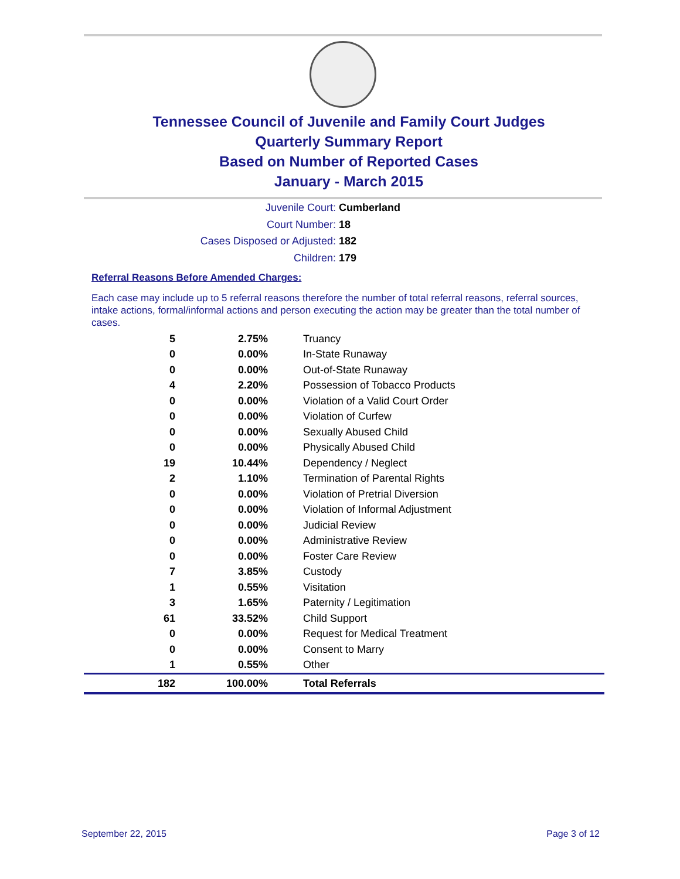Tennessee Council of Juvenile and Family Court Judges
Quarterly Summary Report
Based on Number of Reported Cases
January - March 2015
Juvenile Court: Cumberland
Court Number: 18
Cases Disposed or Adjusted: 182
Children: 179
Referral Reasons Before Amended Charges:
Each case may include up to 5 referral reasons therefore the number of total referral reasons, referral sources, intake actions, formal/informal actions and person executing the action may be greater than the total number of cases.
| 5 | 2.75% | Truancy |
| 0 | 0.00% | In-State Runaway |
| 0 | 0.00% | Out-of-State Runaway |
| 4 | 2.20% | Possession of Tobacco Products |
| 0 | 0.00% | Violation of a Valid Court Order |
| 0 | 0.00% | Violation of Curfew |
| 0 | 0.00% | Sexually Abused Child |
| 0 | 0.00% | Physically Abused Child |
| 19 | 10.44% | Dependency / Neglect |
| 2 | 1.10% | Termination of Parental Rights |
| 0 | 0.00% | Violation of Pretrial Diversion |
| 0 | 0.00% | Violation of Informal Adjustment |
| 0 | 0.00% | Judicial Review |
| 0 | 0.00% | Administrative Review |
| 0 | 0.00% | Foster Care Review |
| 7 | 3.85% | Custody |
| 1 | 0.55% | Visitation |
| 3 | 1.65% | Paternity / Legitimation |
| 61 | 33.52% | Child Support |
| 0 | 0.00% | Request for Medical Treatment |
| 0 | 0.00% | Consent to Marry |
| 1 | 0.55% | Other |
| 182 | 100.00% | Total Referrals |
September 22, 2015 Page 3 of 12